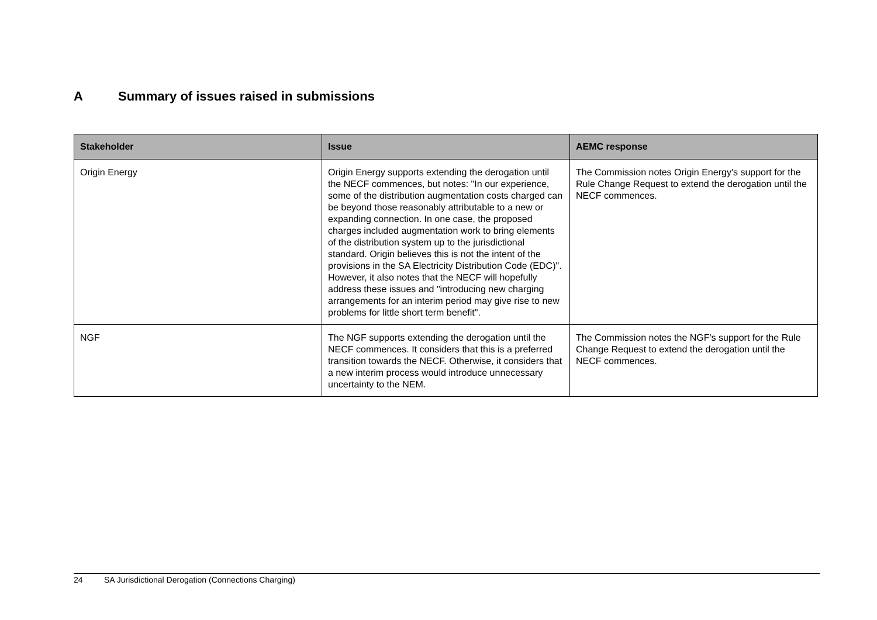A Summary of issues raised in submissions
| Stakeholder | Issue | AEMC response |
| --- | --- | --- |
| Origin Energy | Origin Energy supports extending the derogation until the NECF commences, but notes: "In our experience, some of the distribution augmentation costs charged can be beyond those reasonably attributable to a new or expanding connection. In one case, the proposed charges included augmentation work to bring elements of the distribution system up to the jurisdictional standard. Origin believes this is not the intent of the provisions in the SA Electricity Distribution Code (EDC)". However, it also notes that the NECF will hopefully address these issues and "introducing new charging arrangements for an interim period may give rise to new problems for little short term benefit". | The Commission notes Origin Energy's support for the Rule Change Request to extend the derogation until the NECF commences. |
| NGF | The NGF supports extending the derogation until the NECF commences. It considers that this is a preferred transition towards the NECF. Otherwise, it considers that a new interim process would introduce unnecessary uncertainty to the NEM. | The Commission notes the NGF's support for the Rule Change Request to extend the derogation until the NECF commences. |
24 SA Jurisdictional Derogation (Connections Charging)